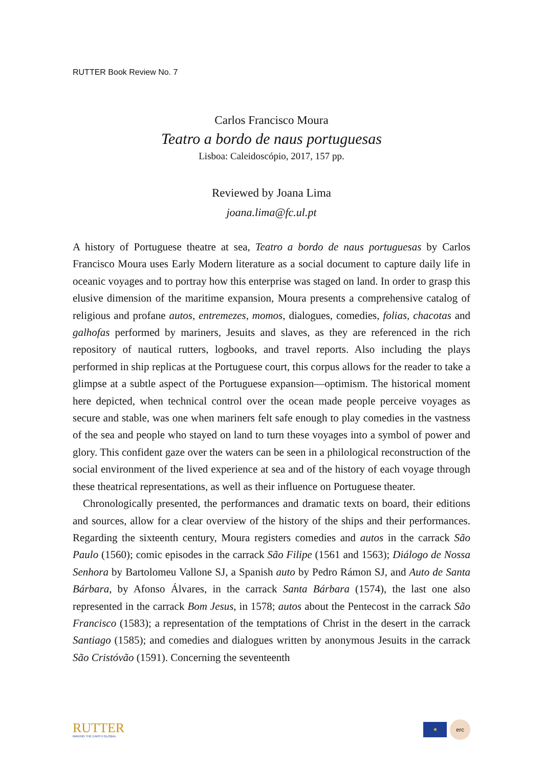RUTTER Book Review No. 7
Carlos Francisco Moura
Teatro a bordo de naus portuguesas
Lisboa: Caleidoscópio, 2017, 157 pp.
Reviewed by Joana Lima
joana.lima@fc.ul.pt
A history of Portuguese theatre at sea, Teatro a bordo de naus portuguesas by Carlos Francisco Moura uses Early Modern literature as a social document to capture daily life in oceanic voyages and to portray how this enterprise was staged on land. In order to grasp this elusive dimension of the maritime expansion, Moura presents a comprehensive catalog of religious and profane autos, entremezes, momos, dialogues, comedies, folias, chacotas and galhofas performed by mariners, Jesuits and slaves, as they are referenced in the rich repository of nautical rutters, logbooks, and travel reports. Also including the plays performed in ship replicas at the Portuguese court, this corpus allows for the reader to take a glimpse at a subtle aspect of the Portuguese expansion—optimism. The historical moment here depicted, when technical control over the ocean made people perceive voyages as secure and stable, was one when mariners felt safe enough to play comedies in the vastness of the sea and people who stayed on land to turn these voyages into a symbol of power and glory. This confident gaze over the waters can be seen in a philological reconstruction of the social environment of the lived experience at sea and of the history of each voyage through these theatrical representations, as well as their influence on Portuguese theater.
Chronologically presented, the performances and dramatic texts on board, their editions and sources, allow for a clear overview of the history of the ships and their performances. Regarding the sixteenth century, Moura registers comedies and autos in the carrack São Paulo (1560); comic episodes in the carrack São Filipe (1561 and 1563); Diálogo de Nossa Senhora by Bartolomeu Vallone SJ, a Spanish auto by Pedro Rámon SJ, and Auto de Santa Bárbara, by Afonso Álvares, in the carrack Santa Bárbara (1574), the last one also represented in the carrack Bom Jesus, in 1578; autos about the Pentecost in the carrack São Francisco (1583); a representation of the temptations of Christ in the desert in the carrack Santiago (1585); and comedies and dialogues written by anonymous Jesuits in the carrack São Cristóvão (1591). Concerning the seventeenth
RUTTER
MAKING THE EARTH GLOBAL
★
erc